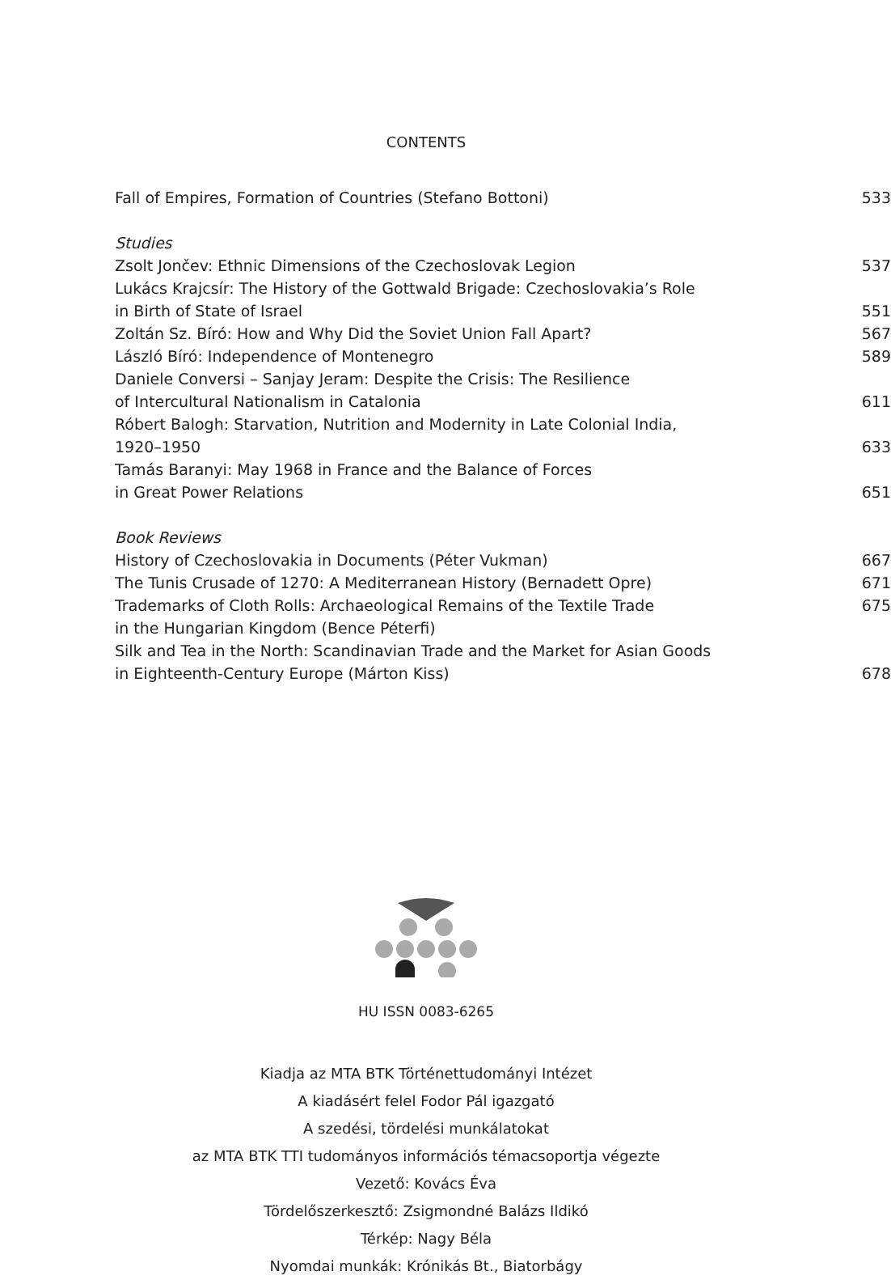CONTENTS
Fall of Empires, Formation of Countries (Stefano Bottoni) 533
Studies
Zsolt Jončev: Ethnic Dimensions of the Czechoslovak Legion 537
Lukács Krajcsír: The History of the Gottwald Brigade: Czechoslovakia’s Role
in Birth of State of Israel 551
Zoltán Sz. Bíró: How and Why Did the Soviet Union Fall Apart? 567
László Bíró: Independence of Montenegro 589
Daniele Conversi – Sanjay Jeram: Despite the Crisis: The Resilience
of Intercultural Nationalism in Catalonia 611
Róbert Balogh: Starvation, Nutrition and Modernity in Late Colonial India,
1920–1950 633
Tamás Baranyi: May 1968 in France and the Balance of Forces
in Great Power Relations 651
Book Reviews
History of Czechoslovakia in Documents (Péter Vukman) 667
The Tunis Crusade of 1270: A Mediterranean History (Bernadett Opre) 671
Trademarks of Cloth Rolls: Archaeological Remains of the Textile Trade 675
in the Hungarian Kingdom (Bence Péterfi)
Silk and Tea in the North: Scandinavian Trade and the Market for Asian Goods
in Eighteenth-Century Europe (Márton Kiss) 678
HU ISSN 0083-6265
Kiadja az MTA BTK Történettudományi Intézet
A kiadásért felel Fodor Pál igazgató
A szedési, tördelési munkálatokat
az MTA BTK TTI tudományos információs témacsoportja végezte
Vezető: Kovács Éva
Tördelőszerkesztő: Zsigmondné Balázs Ildikó
Térkép: Nagy Béla
Nyomdai munkák: Krónikás Bt., Biatorbágy